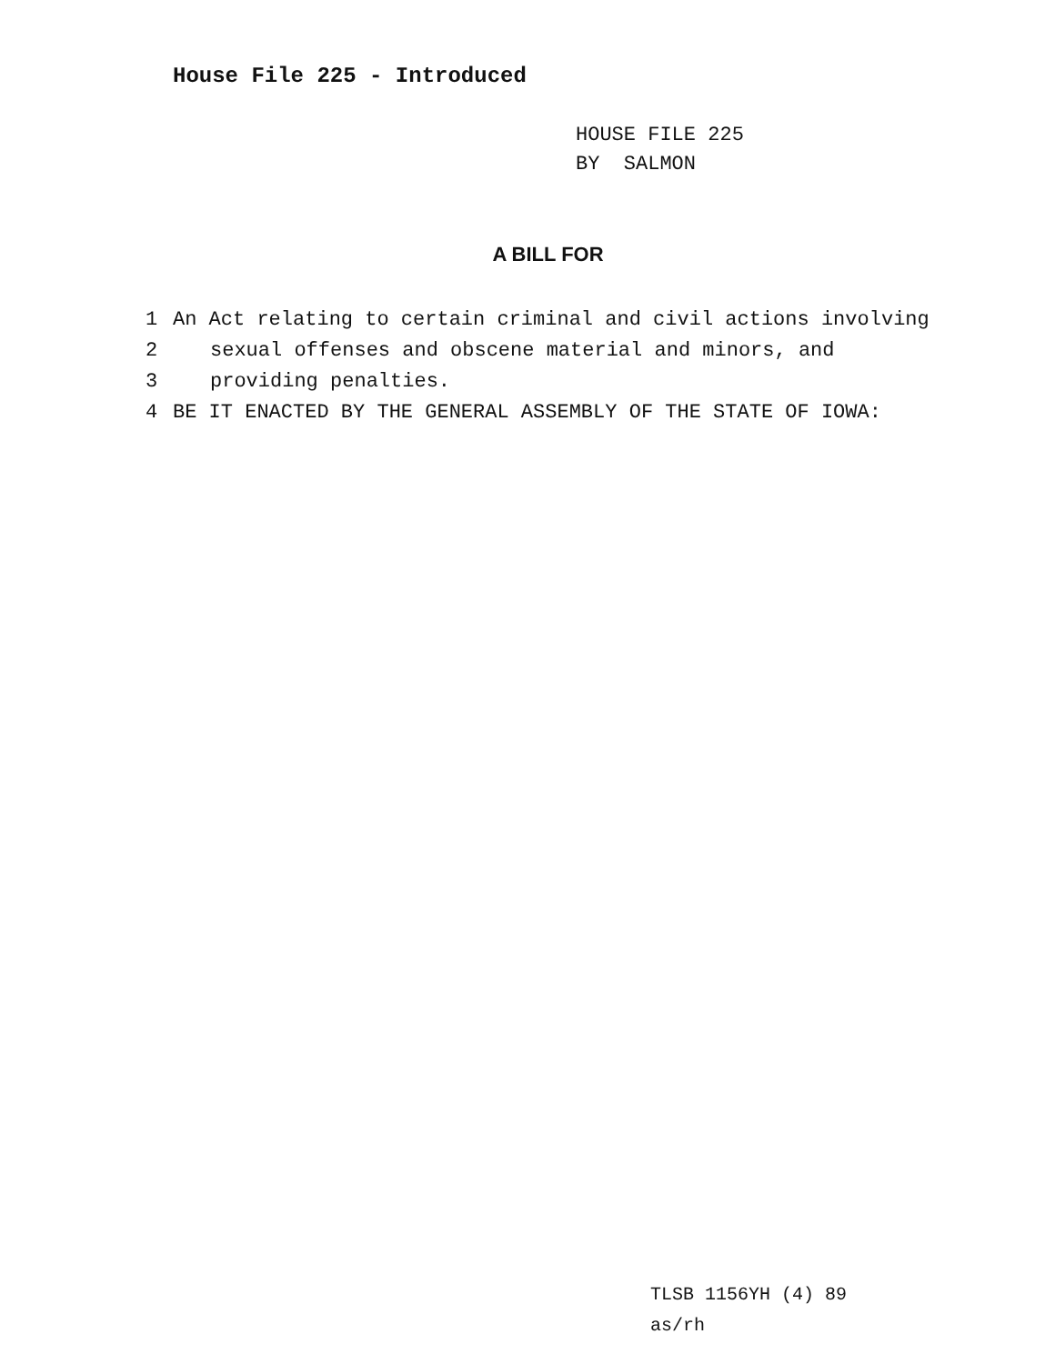House File 225 - Introduced
HOUSE FILE 225
BY SALMON
A BILL FOR
1 An Act relating to certain criminal and civil actions involving
2 sexual offenses and obscene material and minors, and
3 providing penalties.
4 BE IT ENACTED BY THE GENERAL ASSEMBLY OF THE STATE OF IOWA:
TLSB 1156YH (4) 89
as/rh